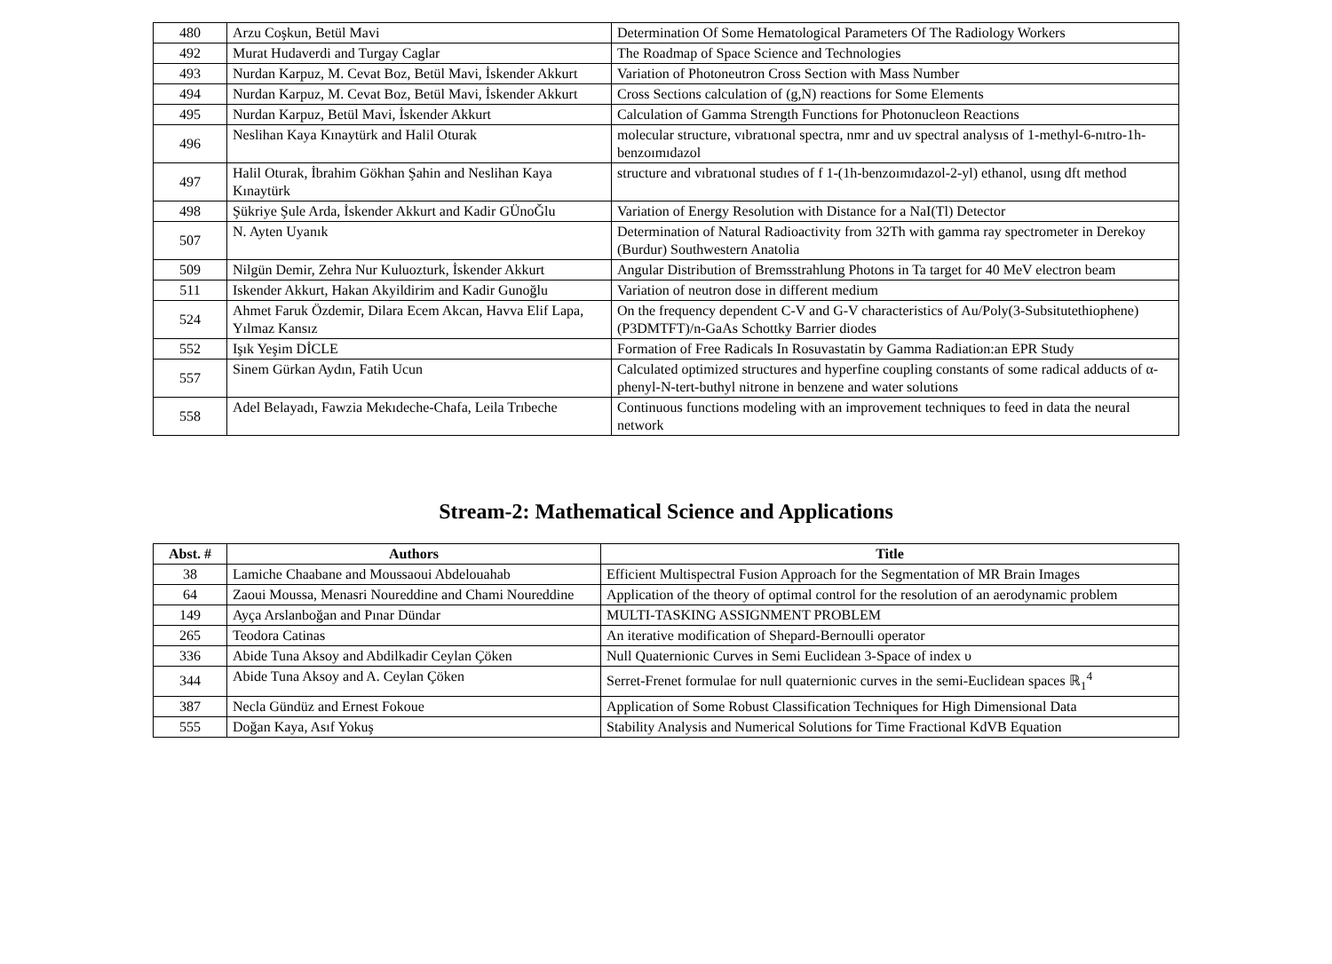| 480 | Arzu Coşkun, Betül Mavi | Determination Of Some Hematological Parameters Of The Radiology Workers |
| 492 | Murat Hudaverdi and Turgay Caglar | The Roadmap of Space Science and Technologies |
| 493 | Nurdan Karpuz, M. Cevat Boz, Betül Mavi, İskender Akkurt | Variation of Photoneutron Cross Section with Mass Number |
| 494 | Nurdan Karpuz, M. Cevat Boz, Betül Mavi, İskender Akkurt | Cross Sections calculation of (g,N) reactions for Some Elements |
| 495 | Nurdan Karpuz, Betül Mavi, İskender Akkurt | Calculation of Gamma Strength Functions for Photonucleon Reactions |
| 496 | Neslihan Kaya Kınaytürk and Halil Oturak | molecular structure, vıbratıonal spectra, nmr and uv spectral analysıs of 1-methyl-6-nıtro-1h- benzoımıdazol |
| 497 | Halil Oturak, İbrahim Gökhan Şahin and Neslihan Kaya Kınaytürk | structure and vıbratıonal studıes of f 1-(1h-benzoımıdazol-2-yl) ethanol, usıng dft method |
| 498 | Şükriye Şule Arda, İskender Akkurt and Kadir GÜnoĞlu | Variation of Energy Resolution with Distance for a NaI(Tl) Detector |
| 507 | N. Ayten Uyanık | Determination of Natural Radioactivity from 32Th with gamma ray spectrometer in Derekoy (Burdur) Southwestern Anatolia |
| 509 | Nilgün Demir, Zehra Nur Kuluozturk, İskender Akkurt | Angular Distribution of Bremsstrahlung Photons in Ta target for 40 MeV electron beam |
| 511 | Iskender Akkurt, Hakan Akyildirim and Kadir Gunoğlu | Variation of neutron dose in different medium |
| 524 | Ahmet Faruk Özdemir, Dilara Ecem Akcan, Havva Elif Lapa, Yılmaz Kansız | On the frequency dependent C-V and G-V characteristics of Au/Poly(3-Subsitutethiophene)(P3DMTFT)/n-GaAs Schottky Barrier diodes |
| 552 | Işık Yeşim DİCLE | Formation of Free Radicals In Rosuvastatin by Gamma Radiation:an EPR Study |
| 557 | Sinem Gürkan Aydın, Fatih Ucun | Calculated optimized structures and hyperfine coupling constants of some radical adducts of α-phenyl-N-tert-buthyl nitrone in benzene and water solutions |
| 558 | Adel Belayadı, Fawzia Mekıdeche-Chafa, Leila Trıbeche | Continuous functions modeling with an improvement techniques to feed in data the neural network |
Stream-2: Mathematical Science and Applications
| Abst. # | Authors | Title |
| --- | --- | --- |
| 38 | Lamiche Chaabane and Moussaoui Abdelouahab | Efficient Multispectral Fusion Approach for the Segmentation of MR Brain Images |
| 64 | Zaoui Moussa, Menasri Noureddine and Chami Noureddine | Application of the theory of optimal control for the resolution of an aerodynamic problem |
| 149 | Ayça Arslanboğan and Pınar Dündar | MULTI-TASKING ASSIGNMENT PROBLEM |
| 265 | Teodora Catinas | An iterative modification of Shepard-Bernoulli operator |
| 336 | Abide Tuna Aksoy and Abdilkadir Ceylan Çöken | Null Quaternionic Curves in Semi Euclidean 3-Space of index υ |
| 344 | Abide Tuna Aksoy and A. Ceylan Çöken | Serret-Frenet formulae for null quaternionic curves in the semi-Euclidean spaces ℝ<sub>1</sub><sup>4</sup> |
| 387 | Necla Gündüz and Ernest Fokoue | Application of Some Robust Classification Techniques for High Dimensional Data |
| 555 | Doğan Kaya, Asıf Yokuş | Stability Analysis and Numerical Solutions for Time Fractional KdVB Equation |